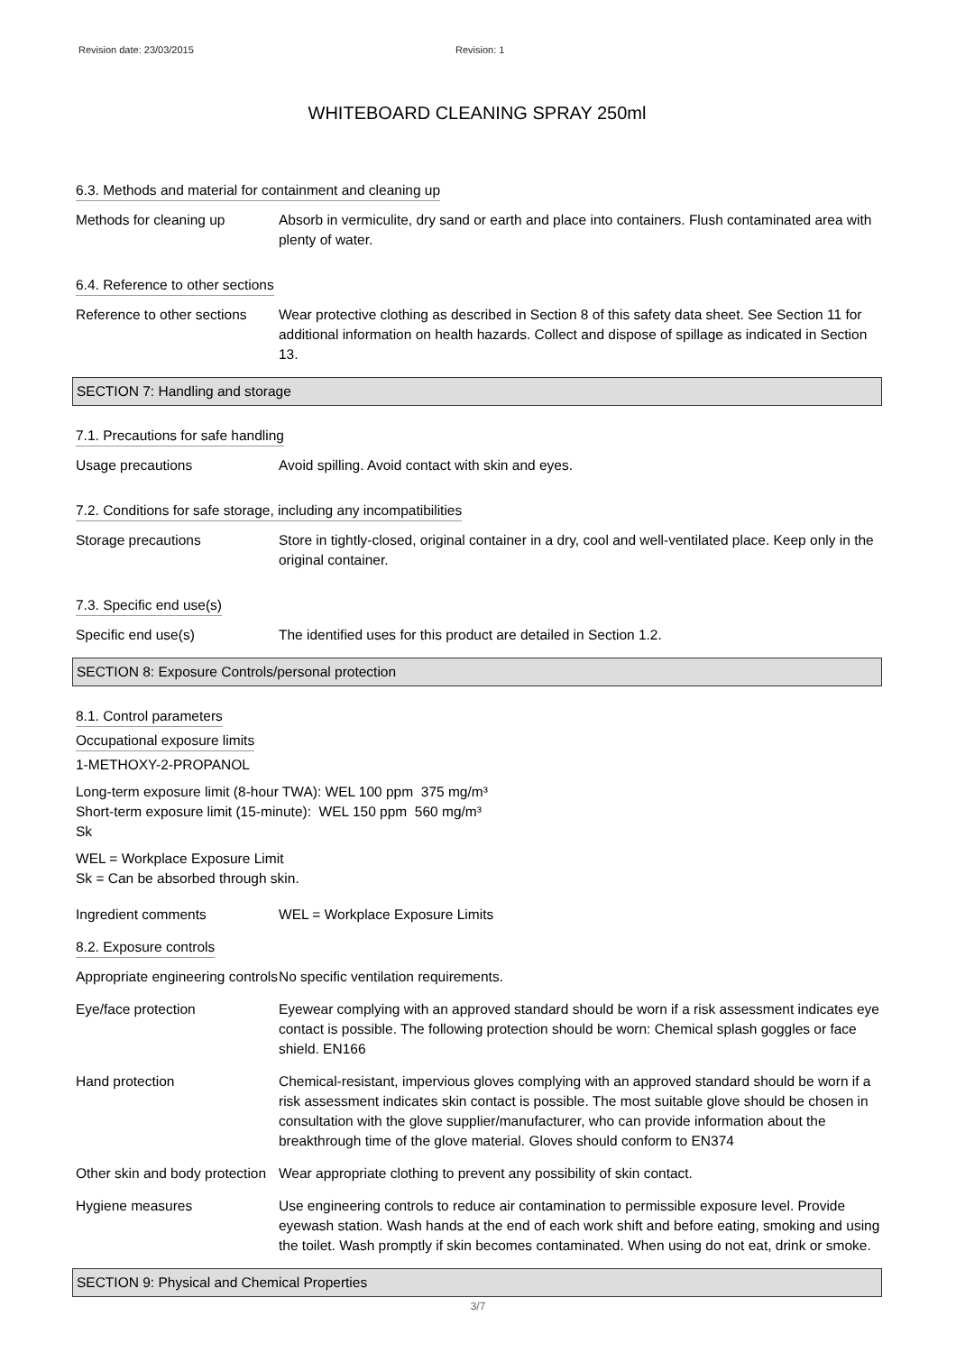Revision date: 23/03/2015 Revision: 1
WHITEBOARD CLEANING SPRAY 250ml
6.3. Methods and material for containment and cleaning up
Methods for cleaning up Absorb in vermiculite, dry sand or earth and place into containers. Flush contaminated area with plenty of water.
6.4. Reference to other sections
Reference to other sections
Wear protective clothing as described in Section 8 of this safety data sheet. See Section 11 for additional information on health hazards. Collect and dispose of spillage as indicated in Section 13.
SECTION 7: Handling and storage
7.1. Precautions for safe handling
Usage precautions Avoid spilling. Avoid contact with skin and eyes.
7.2. Conditions for safe storage, including any incompatibilities
Storage precautions Store in tightly-closed, original container in a dry, cool and well-ventilated place. Keep only in the original container.
7.3. Specific end use(s)
Specific end use(s) The identified uses for this product are detailed in Section 1.2.
SECTION 8: Exposure Controls/personal protection
8.1. Control parameters
Occupational exposure limits
1-METHOXY-2-PROPANOL
Long-term exposure limit (8-hour TWA): WEL 100 ppm 375 mg/m³
Short-term exposure limit (15-minute): WEL 150 ppm 560 mg/m³
Sk
WEL = Workplace Exposure Limit
Sk = Can be absorbed through skin.
Ingredient comments WEL = Workplace Exposure Limits
8.2. Exposure controls
Appropriate engineering controls
No specific ventilation requirements.
Eye/face protection Eyewear complying with an approved standard should be worn if a risk assessment indicates eye contact is possible. The following protection should be worn: Chemical splash goggles or face shield. EN166
Hand protection Chemical-resistant, impervious gloves complying with an approved standard should be worn if a risk assessment indicates skin contact is possible. The most suitable glove should be chosen in consultation with the glove supplier/manufacturer, who can provide information about the breakthrough time of the glove material. Gloves should conform to EN374
Other skin and body protection
Wear appropriate clothing to prevent any possibility of skin contact.
Hygiene measures Use engineering controls to reduce air contamination to permissible exposure level. Provide eyewash station. Wash hands at the end of each work shift and before eating, smoking and using the toilet. Wash promptly if skin becomes contaminated. When using do not eat, drink or smoke.
SECTION 9: Physical and Chemical Properties
3/7